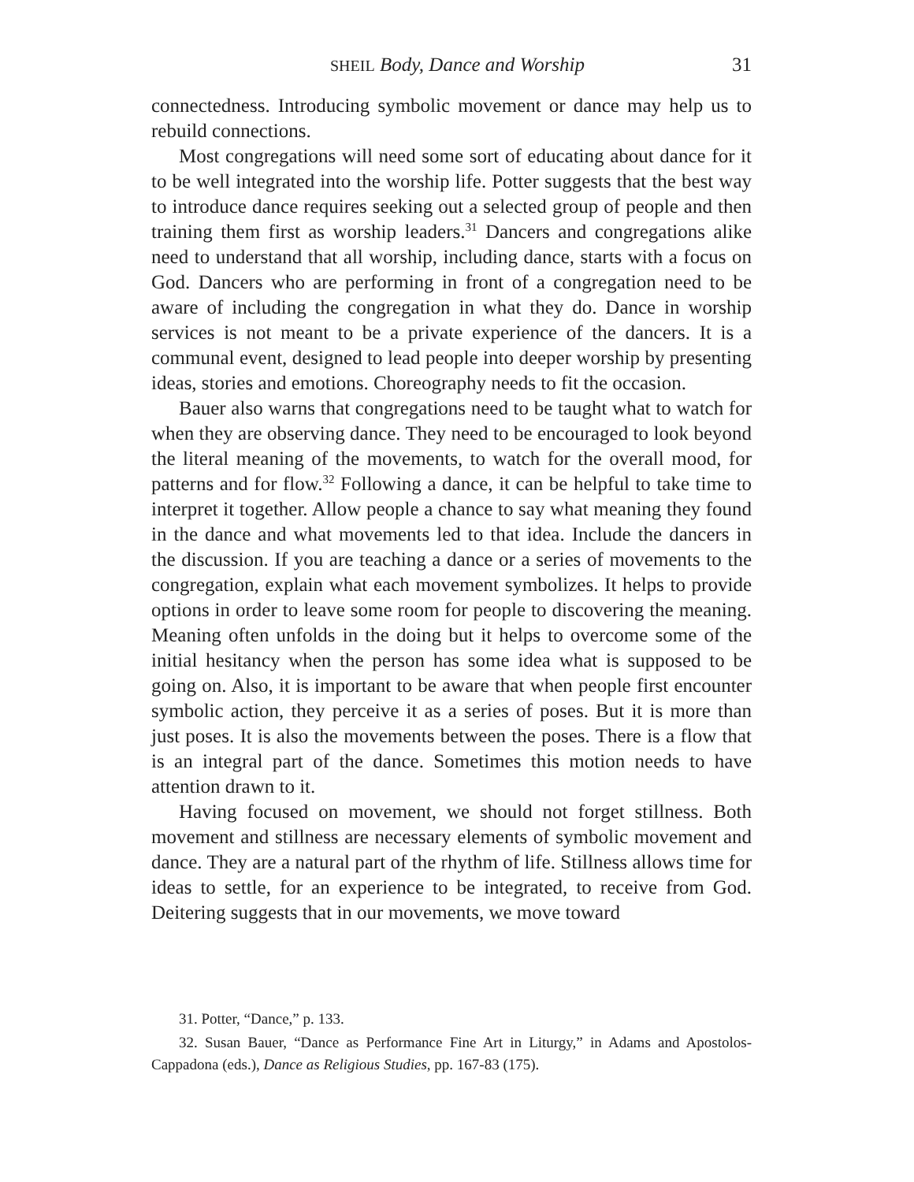SHEIL Body, Dance and Worship 31
connectedness. Introducing symbolic movement or dance may help us to rebuild connections.
Most congregations will need some sort of educating about dance for it to be well integrated into the worship life. Potter suggests that the best way to introduce dance requires seeking out a selected group of people and then training them first as worship leaders.<sup>31</sup> Dancers and congregations alike need to understand that all worship, including dance, starts with a focus on God. Dancers who are performing in front of a congregation need to be aware of including the congregation in what they do. Dance in worship services is not meant to be a private experience of the dancers. It is a communal event, designed to lead people into deeper worship by presenting ideas, stories and emotions. Choreography needs to fit the occasion.
Bauer also warns that congregations need to be taught what to watch for when they are observing dance. They need to be encouraged to look beyond the literal meaning of the movements, to watch for the overall mood, for patterns and for flow.<sup>32</sup> Following a dance, it can be helpful to take time to interpret it together. Allow people a chance to say what meaning they found in the dance and what movements led to that idea. Include the dancers in the discussion. If you are teaching a dance or a series of movements to the congregation, explain what each movement symbolizes. It helps to provide options in order to leave some room for people to discovering the meaning. Meaning often unfolds in the doing but it helps to overcome some of the initial hesitancy when the person has some idea what is supposed to be going on. Also, it is important to be aware that when people first encounter symbolic action, they perceive it as a series of poses. But it is more than just poses. It is also the movements between the poses. There is a flow that is an integral part of the dance. Sometimes this motion needs to have attention drawn to it.
Having focused on movement, we should not forget stillness. Both movement and stillness are necessary elements of symbolic movement and dance. They are a natural part of the rhythm of life. Stillness allows time for ideas to settle, for an experience to be integrated, to receive from God. Deitering suggests that in our movements, we move toward
31. Potter, “Dance,” p. 133.
32. Susan Bauer, “Dance as Performance Fine Art in Liturgy,” in Adams and Apostolos-Cappadona (eds.), Dance as Religious Studies, pp. 167-83 (175).